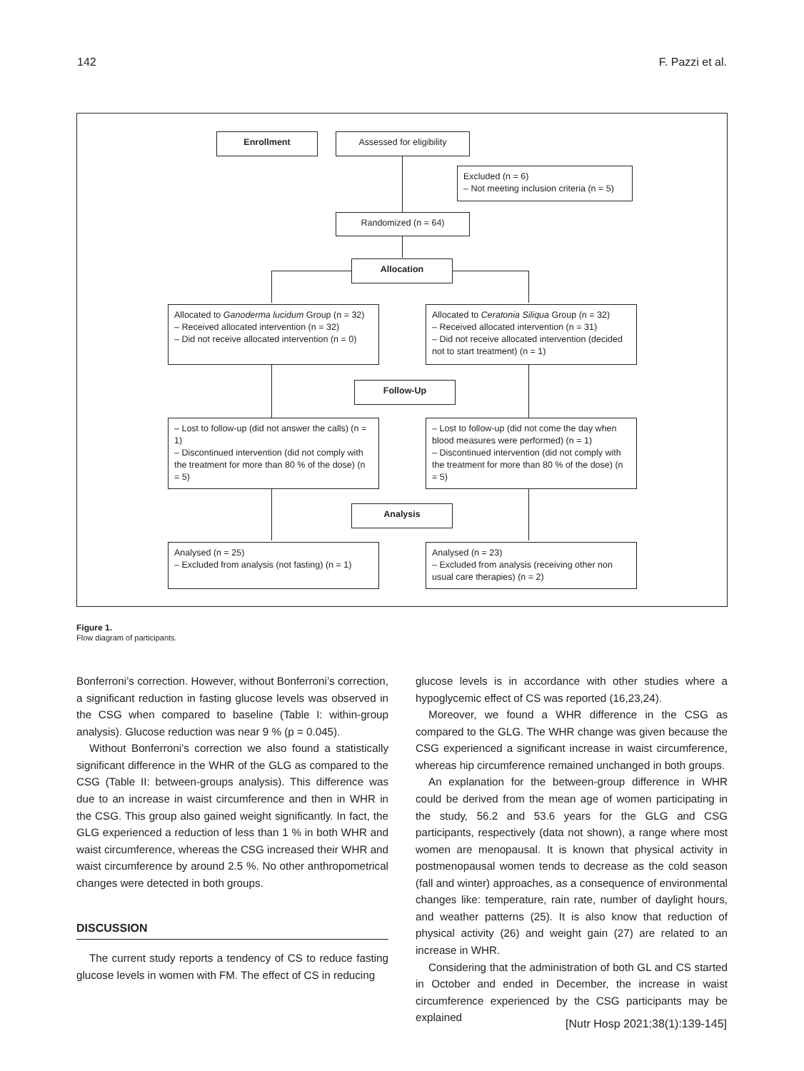142 F. Pazzi et al.
Enrollment Assessed for eligibility
Excluded (n = 6)
– Not meeting inclusion criteria (n = 5)
Randomized (n = 64)
Allocation
Allocated to Ganoderma lucidum Group (n = 32)
– Received allocated intervention (n = 32)
– Did not receive allocated intervention (n = 0)
Allocated to Ceratonia Siliqua Group (n = 32)
– Received allocated intervention (n = 31)
– Did not receive allocated intervention (decided not to start treatment) (n = 1)
Follow-Up
– Lost to follow-up (did not answer the calls) (n = 1)
– Discontinued intervention (did not comply with the treatment for more than 80 % of the dose) (n = 5)
– Lost to follow-up (did not come the day when blood measures were performed) (n = 1)
– Discontinued intervention (did not comply with the treatment for more than 80 % of the dose) (n = 5)
Analysis
Analysed (n = 25)
– Excluded from analysis (not fasting) (n = 1)
Analysed (n = 23)
– Excluded from analysis (receiving other non usual care therapies) (n = 2)
Figure 1.
Flow diagram of participants.
Bonferroni’s correction. However, without Bonferroni’s correction, a significant reduction in fasting glucose levels was observed in the CSG when compared to baseline (Table I: within-group analysis). Glucose reduction was near 9 % (p = 0.045).
Without Bonferroni’s correction we also found a statistically significant difference in the WHR of the GLG as compared to the CSG (Table II: between-groups analysis). This difference was due to an increase in waist circumference and then in WHR in the CSG. This group also gained weight significantly. In fact, the GLG experienced a reduction of less than 1 % in both WHR and waist circumference, whereas the CSG increased their WHR and waist circumference by around 2.5 %. No other anthropometrical changes were detected in both groups.
DISCUSSION
The current study reports a tendency of CS to reduce fasting glucose levels in women with FM. The effect of CS in reducing
glucose levels is in accordance with other studies where a hypoglycemic effect of CS was reported (16,23,24).
Moreover, we found a WHR difference in the CSG as compared to the GLG. The WHR change was given because the CSG experienced a significant increase in waist circumference, whereas hip circumference remained unchanged in both groups.
An explanation for the between-group difference in WHR could be derived from the mean age of women participating in the study, 56.2 and 53.6 years for the GLG and CSG participants, respectively (data not shown), a range where most women are menopausal. It is known that physical activity in postmenopausal women tends to decrease as the cold season (fall and winter) approaches, as a consequence of environmental changes like: temperature, rain rate, number of daylight hours, and weather patterns (25). It is also know that reduction of physical activity (26) and weight gain (27) are related to an increase in WHR.
Considering that the administration of both GL and CS started in October and ended in December, the increase in waist circumference experienced by the CSG participants may be explained
[Nutr Hosp 2021;38(1):139-145]